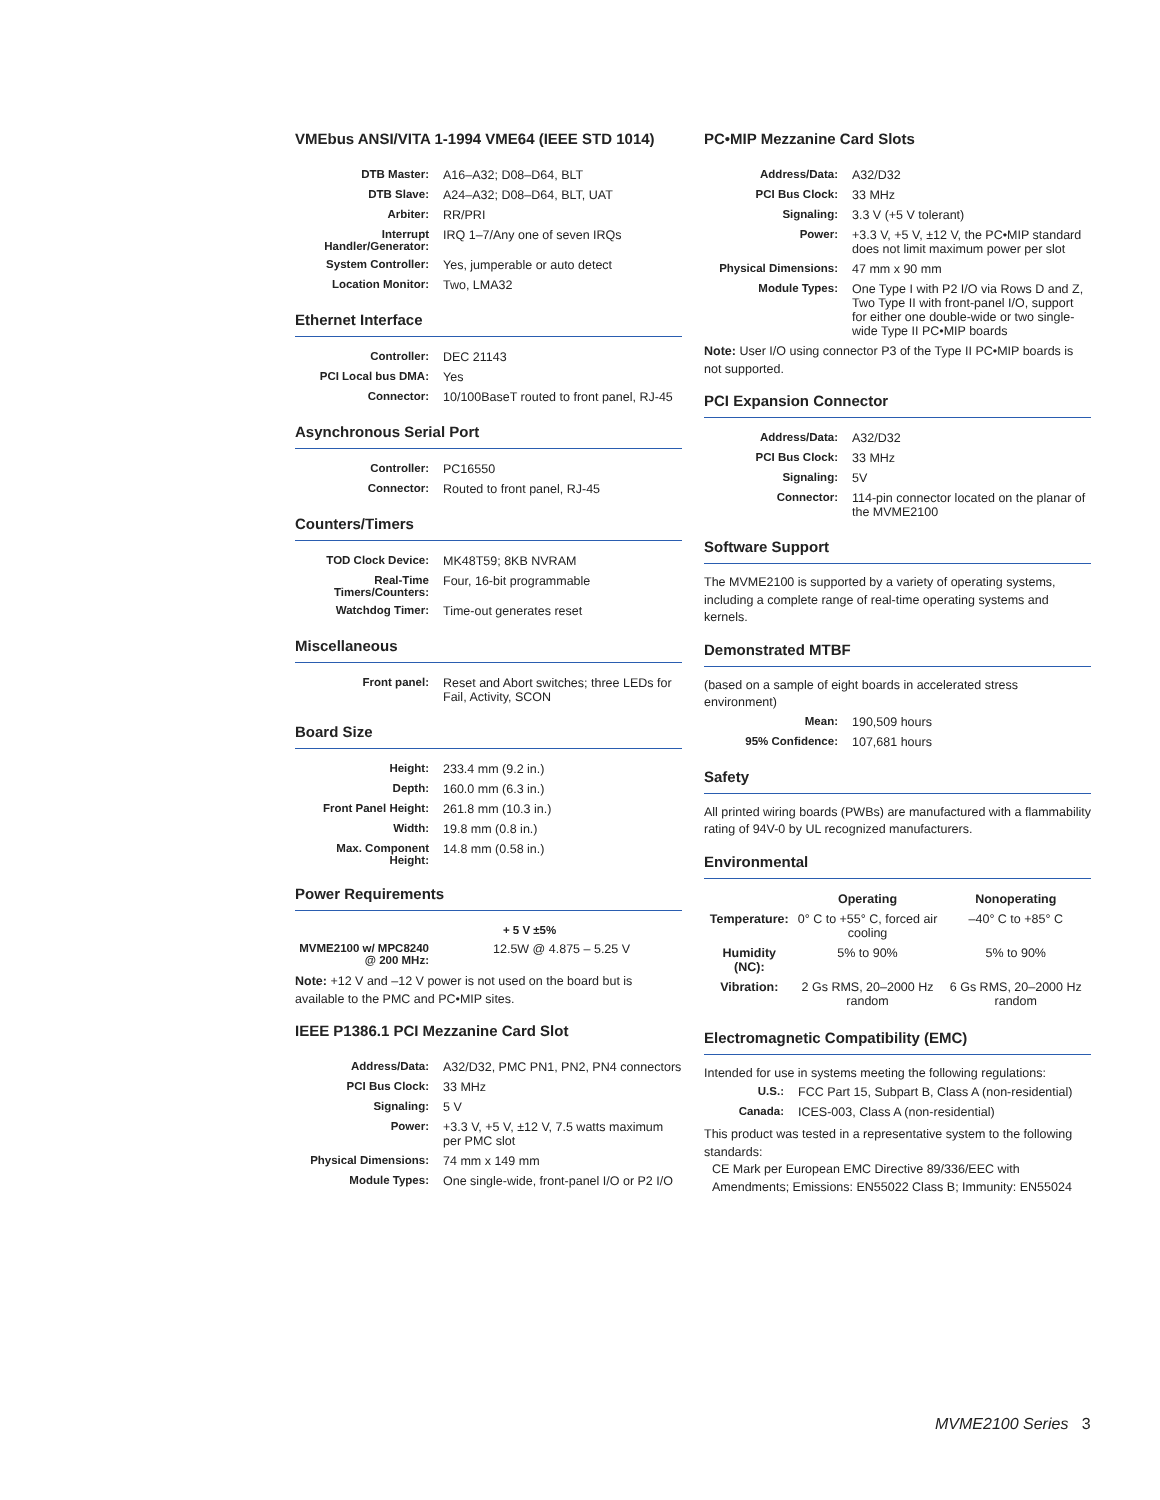VMEbus ANSI/VITA 1-1994 VME64 (IEEE STD 1014)
| DTB Master: | A16–A32; D08–D64, BLT |
| DTB Slave: | A24–A32; D08–D64, BLT, UAT |
| Arbiter: | RR/PRI |
| Interrupt Handler/Generator: | IRQ 1–7/Any one of seven IRQs |
| System Controller: | Yes, jumperable or auto detect |
| Location Monitor: | Two, LMA32 |
Ethernet Interface
| Controller: | DEC 21143 |
| PCI Local bus DMA: | Yes |
| Connector: | 10/100BaseT routed to front panel, RJ-45 |
Asynchronous Serial Port
| Controller: | PC16550 |
| Connector: | Routed to front panel, RJ-45 |
Counters/Timers
| TOD Clock Device: | MK48T59; 8KB NVRAM |
| Real-Time Timers/Counters: | Four, 16-bit programmable |
| Watchdog Timer: | Time-out generates reset |
Miscellaneous
| Front panel: | Reset and Abort switches; three LEDs for Fail, Activity, SCON |
Board Size
| Height: | 233.4 mm (9.2 in.) |
| Depth: | 160.0 mm (6.3 in.) |
| Front Panel Height: | 261.8 mm (10.3 in.) |
| Width: | 19.8 mm (0.8 in.) |
| Max. Component Height: | 14.8 mm (0.58 in.) |
Power Requirements
| | + 5 V ±5% |
| --- | --- |
| MVME2100 w/ MPC8240 @ 200 MHz: | 12.5W @ 4.875 – 5.25 V |
Note: +12 V and –12 V power is not used on the board but is available to the PMC and PC•MIP sites.
IEEE P1386.1 PCI Mezzanine Card Slot
| Address/Data: | A32/D32, PMC PN1, PN2, PN4 connectors |
| PCI Bus Clock: | 33 MHz |
| Signaling: | 5 V |
| Power: | +3.3 V, +5 V, ±12 V, 7.5 watts maximum per PMC slot |
| Physical Dimensions: | 74 mm x 149 mm |
| Module Types: | One single-wide, front-panel I/O or P2 I/O |
PC•MIP Mezzanine Card Slots
| Address/Data: | A32/D32 |
| PCI Bus Clock: | 33 MHz |
| Signaling: | 3.3 V (+5 V tolerant) |
| Power: | +3.3 V, +5 V, ±12 V, the PC•MIP standard does not limit maximum power per slot |
| Physical Dimensions: | 47 mm x 90 mm |
| Module Types: | One Type I with P2 I/O via Rows D and Z, Two Type II with front-panel I/O, support for either one double-wide or two single-wide Type II PC•MIP boards |
Note: User I/O using connector P3 of the Type II PC•MIP boards is not supported.
PCI Expansion Connector
| Address/Data: | A32/D32 |
| PCI Bus Clock: | 33 MHz |
| Signaling: | 5V |
| Connector: | 114-pin connector located on the planar of the MVME2100 |
Software Support
The MVME2100 is supported by a variety of operating systems, including a complete range of real-time operating systems and kernels.
Demonstrated MTBF
(based on a sample of eight boards in accelerated stress environment)
| Mean: | 190,509 hours |
| 95% Confidence: | 107,681 hours |
Safety
All printed wiring boards (PWBs) are manufactured with a flammability rating of 94V-0 by UL recognized manufacturers.
Environmental
| | Operating | Nonoperating |
| --- | --- | --- |
| Temperature: | 0° C to +55° C, forced air cooling | –40° C to +85° C |
| Humidity (NC): | 5% to 90% | 5% to 90% |
| Vibration: | 2 Gs RMS, 20–2000 Hz random | 6 Gs RMS, 20–2000 Hz random |
Electromagnetic Compatibility (EMC)
Intended for use in systems meeting the following regulations:
| U.S.: | FCC Part 15, Subpart B, Class A (non-residential) |
| Canada: | ICES-003, Class A (non-residential) |
This product was tested in a representative system to the following standards:
CE Mark per European EMC Directive 89/336/EEC with Amendments; Emissions: EN55022 Class B; Immunity: EN55024
MVME2100 Series 3